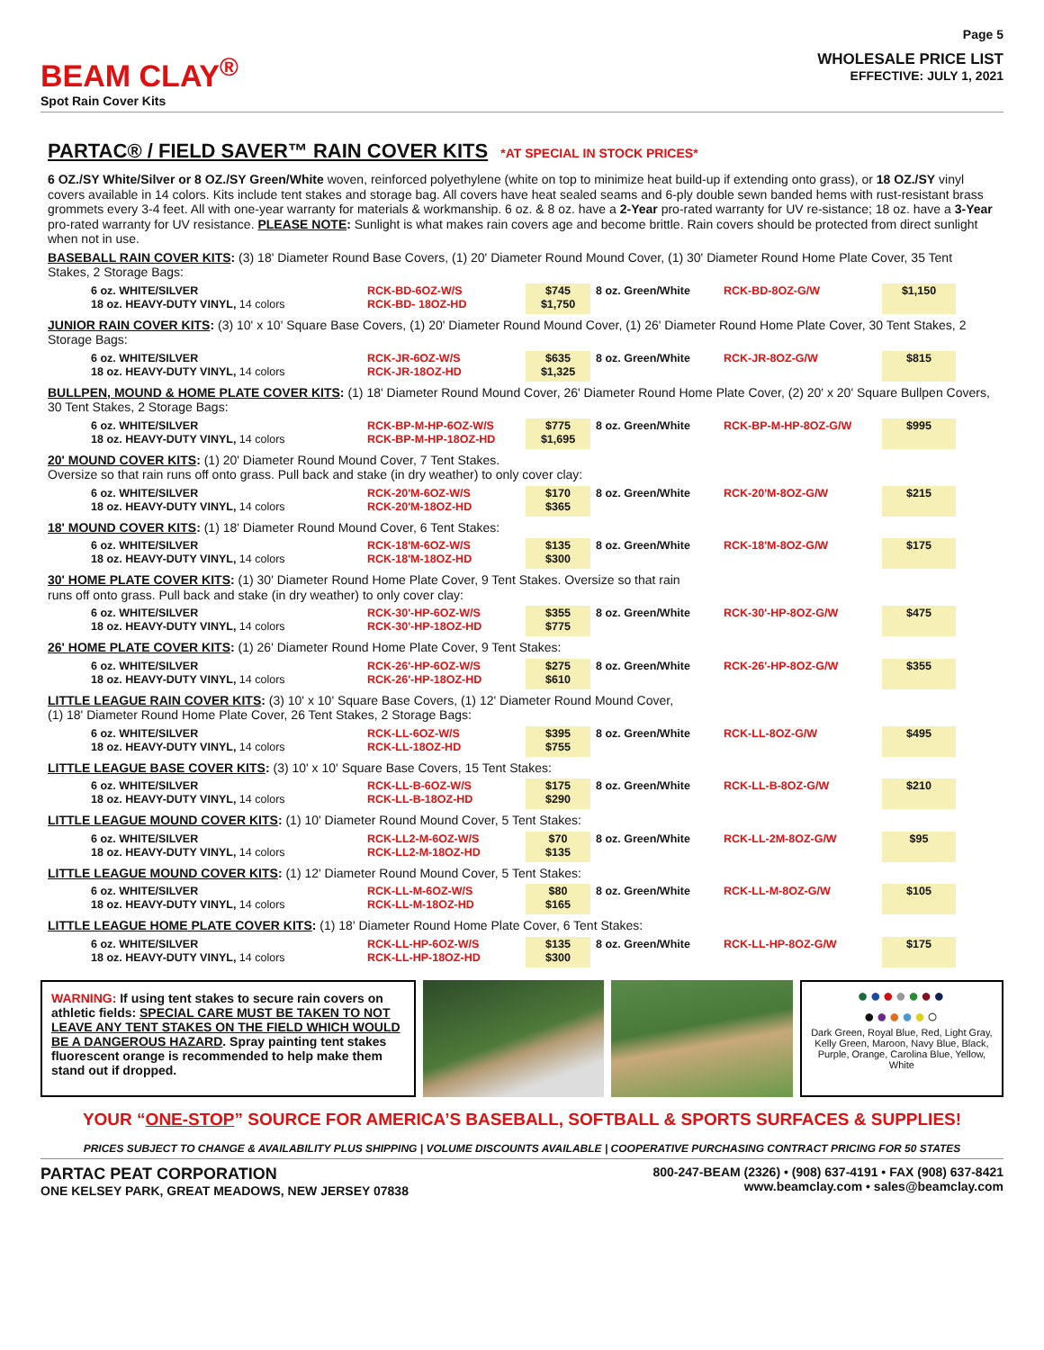BEAM CLAY<sup>®</sup>
Spot Rain Cover Kits
Page 5
WHOLESALE PRICE LIST
EFFECTIVE: JULY 1, 2021
PARTAC® / FIELD SAVER™ RAIN COVER KITS *AT SPECIAL IN STOCK PRICES*
6 OZ./SY White/Silver or 8 OZ./SY Green/White woven, reinforced polyethylene (white on top to minimize heat build-up if extending onto grass), or 18 OZ./SY vinyl covers available in 14 colors. Kits include tent stakes and storage bag. All covers have heat sealed seams and 6-ply double sewn banded hems with rust-resistant brass grommets every 3-4 feet. All with one-year warranty for materials & workmanship. 6 oz. & 8 oz. have a 2-Year pro-rated warranty for UV re-sistance; 18 oz. have a 3-Year pro-rated warranty for UV resistance. PLEASE NOTE: Sunlight is what makes rain covers age and become brittle. Rain covers should be protected from direct sunlight when not in use.
BASEBALL RAIN COVER KITS: (3) 18' Diameter Round Base Covers, (1) 20' Diameter Round Mound Cover, (1) 30' Diameter Round Home Plate Cover, 35 Tent Stakes, 2 Storage Bags:
| 6 oz. WHITE/SILVER 18 oz. HEAVY-DUTY VINYL, 14 colors | RCK-BD-6OZ-W/S RCK-BD- 18OZ-HD | $745 $1,750 | 8 oz. Green/White | RCK-BD-8OZ-G/W | $1,150 |
JUNIOR RAIN COVER KITS: (3) 10' x 10' Square Base Covers, (1) 20' Diameter Round Mound Cover, (1) 26' Diameter Round Home Plate Cover, 30 Tent Stakes, 2 Storage Bags:
| 6 oz. WHITE/SILVER 18 oz. HEAVY-DUTY VINYL, 14 colors | RCK-JR-6OZ-W/S RCK-JR-18OZ-HD | $635 $1,325 | 8 oz. Green/White | RCK-JR-8OZ-G/W | $815 |
BULLPEN, MOUND & HOME PLATE COVER KITS: (1) 18' Diameter Round Mound Cover, 26' Diameter Round Home Plate Cover, (2) 20' x 20' Square Bullpen Covers, 30 Tent Stakes, 2 Storage Bags:
| 6 oz. WHITE/SILVER 18 oz. HEAVY-DUTY VINYL, 14 colors | RCK-BP-M-HP-6OZ-W/S RCK-BP-M-HP-18OZ-HD | $775 $1,695 | 8 oz. Green/White | RCK-BP-M-HP-8OZ-G/W | $995 |
20' MOUND COVER KITS: (1) 20' Diameter Round Mound Cover, 7 Tent Stakes.
Oversize so that rain runs off onto grass. Pull back and stake (in dry weather) to only cover clay:
| 6 oz. WHITE/SILVER 18 oz. HEAVY-DUTY VINYL, 14 colors | RCK-20'M-6OZ-W/S RCK-20'M-18OZ-HD | $170 $365 | 8 oz. Green/White | RCK-20'M-8OZ-G/W | $215 |
18' MOUND COVER KITS: (1) 18' Diameter Round Mound Cover, 6 Tent Stakes:
| 6 oz. WHITE/SILVER 18 oz. HEAVY-DUTY VINYL, 14 colors | RCK-18'M-6OZ-W/S RCK-18'M-18OZ-HD | $135 $300 | 8 oz. Green/White | RCK-18'M-8OZ-G/W | $175 |
30' HOME PLATE COVER KITS: (1) 30' Diameter Round Home Plate Cover, 9 Tent Stakes. Oversize so that rain
runs off onto grass. Pull back and stake (in dry weather) to only cover clay:
| 6 oz. WHITE/SILVER 18 oz. HEAVY-DUTY VINYL, 14 colors | RCK-30'-HP-6OZ-W/S RCK-30'-HP-18OZ-HD | $355 $775 | 8 oz. Green/White | RCK-30'-HP-8OZ-G/W | $475 |
26' HOME PLATE COVER KITS: (1) 26' Diameter Round Home Plate Cover, 9 Tent Stakes:
| 6 oz. WHITE/SILVER 18 oz. HEAVY-DUTY VINYL, 14 colors | RCK-26'-HP-6OZ-W/S RCK-26'-HP-18OZ-HD | $275 $610 | 8 oz. Green/White | RCK-26'-HP-8OZ-G/W | $355 |
LITTLE LEAGUE RAIN COVER KITS: (3) 10' x 10' Square Base Covers, (1) 12' Diameter Round Mound Cover,
(1) 18' Diameter Round Home Plate Cover, 26 Tent Stakes, 2 Storage Bags:
| 6 oz. WHITE/SILVER 18 oz. HEAVY-DUTY VINYL, 14 colors | RCK-LL-6OZ-W/S RCK-LL-18OZ-HD | $395 $755 | 8 oz. Green/White | RCK-LL-8OZ-G/W | $495 |
LITTLE LEAGUE BASE COVER KITS: (3) 10' x 10' Square Base Covers, 15 Tent Stakes:
| 6 oz. WHITE/SILVER 18 oz. HEAVY-DUTY VINYL, 14 colors | RCK-LL-B-6OZ-W/S RCK-LL-B-18OZ-HD | $175 $290 | 8 oz. Green/White | RCK-LL-B-8OZ-G/W | $210 |
LITTLE LEAGUE MOUND COVER KITS: (1) 10' Diameter Round Mound Cover, 5 Tent Stakes:
| 6 oz. WHITE/SILVER 18 oz. HEAVY-DUTY VINYL, 14 colors | RCK-LL2-M-6OZ-W/S RCK-LL2-M-18OZ-HD | $70 $135 | 8 oz. Green/White | RCK-LL-2M-8OZ-G/W | $95 |
LITTLE LEAGUE MOUND COVER KITS: (1) 12' Diameter Round Mound Cover, 5 Tent Stakes:
| 6 oz. WHITE/SILVER 18 oz. HEAVY-DUTY VINYL, 14 colors | RCK-LL-M-6OZ-W/S RCK-LL-M-18OZ-HD | $80 $165 | 8 oz. Green/White | RCK-LL-M-8OZ-G/W | $105 |
LITTLE LEAGUE HOME PLATE COVER KITS: (1) 18' Diameter Round Home Plate Cover, 6 Tent Stakes:
| 6 oz. WHITE/SILVER 18 oz. HEAVY-DUTY VINYL, 14 colors | RCK-LL-HP-6OZ-W/S RCK-LL-HP-18OZ-HD | $135 $300 | 8 oz. Green/White | RCK-LL-HP-8OZ-G/W | $175 |
WARNING: If using tent stakes to secure rain covers on athletic fields: SPECIAL CARE MUST BE TAKEN TO NOT LEAVE ANY TENT STAKES ON THE FIELD WHICH WOULD BE A DANGEROUS HAZARD. Spray painting tent stakes fluorescent orange is recommended to help make them stand out if dropped.
●●●●●●●
●●●●●○
Dark Green, Royal Blue, Red, Light Gray, Kelly Green, Maroon, Navy Blue, Black, Purple, Orange, Carolina Blue, Yellow, White
YOUR “ONE-STOP” SOURCE FOR AMERICA’S BASEBALL, SOFTBALL & SPORTS SURFACES & SUPPLIES!
PRICES SUBJECT TO CHANGE & AVAILABILITY PLUS SHIPPING | VOLUME DISCOUNTS AVAILABLE | COOPERATIVE PURCHASING CONTRACT PRICING FOR 50 STATES
PARTAC PEAT CORPORATION
ONE KELSEY PARK, GREAT MEADOWS, NEW JERSEY 07838
800-247-BEAM (2326) • (908) 637-4191 • FAX (908) 637-8421
www.beamclay.com • sales@beamclay.com